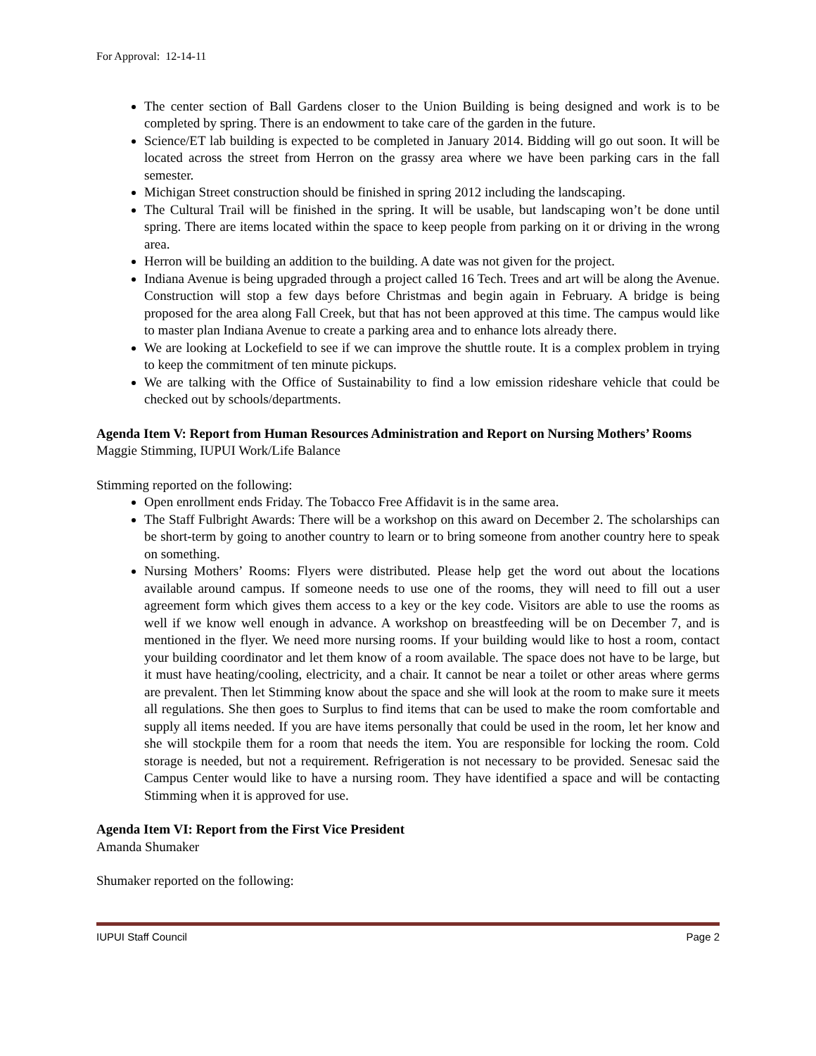For Approval: 12-14-11
The center section of Ball Gardens closer to the Union Building is being designed and work is to be completed by spring. There is an endowment to take care of the garden in the future.
Science/ET lab building is expected to be completed in January 2014. Bidding will go out soon. It will be located across the street from Herron on the grassy area where we have been parking cars in the fall semester.
Michigan Street construction should be finished in spring 2012 including the landscaping.
The Cultural Trail will be finished in the spring. It will be usable, but landscaping won’t be done until spring. There are items located within the space to keep people from parking on it or driving in the wrong area.
Herron will be building an addition to the building. A date was not given for the project.
Indiana Avenue is being upgraded through a project called 16 Tech. Trees and art will be along the Avenue. Construction will stop a few days before Christmas and begin again in February. A bridge is being proposed for the area along Fall Creek, but that has not been approved at this time. The campus would like to master plan Indiana Avenue to create a parking area and to enhance lots already there.
We are looking at Lockefield to see if we can improve the shuttle route. It is a complex problem in trying to keep the commitment of ten minute pickups.
We are talking with the Office of Sustainability to find a low emission rideshare vehicle that could be checked out by schools/departments.
Agenda Item V: Report from Human Resources Administration and Report on Nursing Mothers’ Rooms
Maggie Stimming, IUPUI Work/Life Balance
Stimming reported on the following:
Open enrollment ends Friday. The Tobacco Free Affidavit is in the same area.
The Staff Fulbright Awards: There will be a workshop on this award on December 2. The scholarships can be short-term by going to another country to learn or to bring someone from another country here to speak on something.
Nursing Mothers’ Rooms: Flyers were distributed. Please help get the word out about the locations available around campus. If someone needs to use one of the rooms, they will need to fill out a user agreement form which gives them access to a key or the key code. Visitors are able to use the rooms as well if we know well enough in advance. A workshop on breastfeeding will be on December 7, and is mentioned in the flyer. We need more nursing rooms. If your building would like to host a room, contact your building coordinator and let them know of a room available. The space does not have to be large, but it must have heating/cooling, electricity, and a chair. It cannot be near a toilet or other areas where germs are prevalent. Then let Stimming know about the space and she will look at the room to make sure it meets all regulations. She then goes to Surplus to find items that can be used to make the room comfortable and supply all items needed. If you are have items personally that could be used in the room, let her know and she will stockpile them for a room that needs the item. You are responsible for locking the room. Cold storage is needed, but not a requirement. Refrigeration is not necessary to be provided. Senesac said the Campus Center would like to have a nursing room. They have identified a space and will be contacting Stimming when it is approved for use.
Agenda Item VI: Report from the First Vice President
Amanda Shumaker
Shumaker reported on the following:
IUPUI Staff Council Page 2